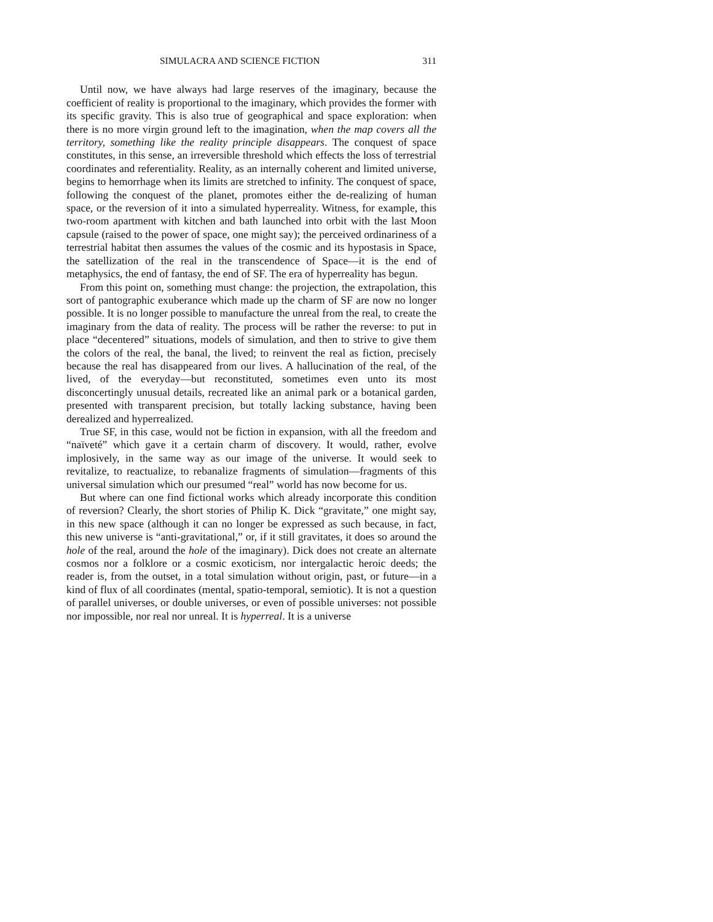SIMULACRA AND SCIENCE FICTION 311
Until now, we have always had large reserves of the imaginary, because the coefficient of reality is proportional to the imaginary, which provides the former with its specific gravity. This is also true of geographical and space exploration: when there is no more virgin ground left to the imagination, when the map covers all the territory, something like the reality principle disappears. The conquest of space constitutes, in this sense, an irreversible threshold which effects the loss of terrestrial coordinates and referentiality. Reality, as an internally coherent and limited universe, begins to hemorrhage when its limits are stretched to infinity. The conquest of space, following the conquest of the planet, promotes either the de-realizing of human space, or the reversion of it into a simulated hyperreality. Witness, for example, this two-room apartment with kitchen and bath launched into orbit with the last Moon capsule (raised to the power of space, one might say); the perceived ordinariness of a terrestrial habitat then assumes the values of the cosmic and its hypostasis in Space, the satellization of the real in the transcendence of Space—it is the end of metaphysics, the end of fantasy, the end of SF. The era of hyperreality has begun.
From this point on, something must change: the projection, the extrapolation, this sort of pantographic exuberance which made up the charm of SF are now no longer possible. It is no longer possible to manufacture the unreal from the real, to create the imaginary from the data of reality. The process will be rather the reverse: to put in place “decentered” situations, models of simulation, and then to strive to give them the colors of the real, the banal, the lived; to reinvent the real as fiction, precisely because the real has disappeared from our lives. A hallucination of the real, of the lived, of the everyday—but reconstituted, sometimes even unto its most disconcertingly unusual details, recreated like an animal park or a botanical garden, presented with transparent precision, but totally lacking substance, having been derealized and hyperrealized.
True SF, in this case, would not be fiction in expansion, with all the freedom and “naïveté” which gave it a certain charm of discovery. It would, rather, evolve implosively, in the same way as our image of the universe. It would seek to revitalize, to reactualize, to rebanalize fragments of simulation—fragments of this universal simulation which our presumed “real” world has now become for us.
But where can one find fictional works which already incorporate this condition of reversion? Clearly, the short stories of Philip K. Dick “gravitate,” one might say, in this new space (although it can no longer be expressed as such because, in fact, this new universe is “anti-gravitational,” or, if it still gravitates, it does so around the hole of the real, around the hole of the imaginary). Dick does not create an alternate cosmos nor a folklore or a cosmic exoticism, nor intergalactic heroic deeds; the reader is, from the outset, in a total simulation without origin, past, or future—in a kind of flux of all coordinates (mental, spatio-temporal, semiotic). It is not a question of parallel universes, or double universes, or even of possible universes: not possible nor impossible, nor real nor unreal. It is hyperreal. It is a universe